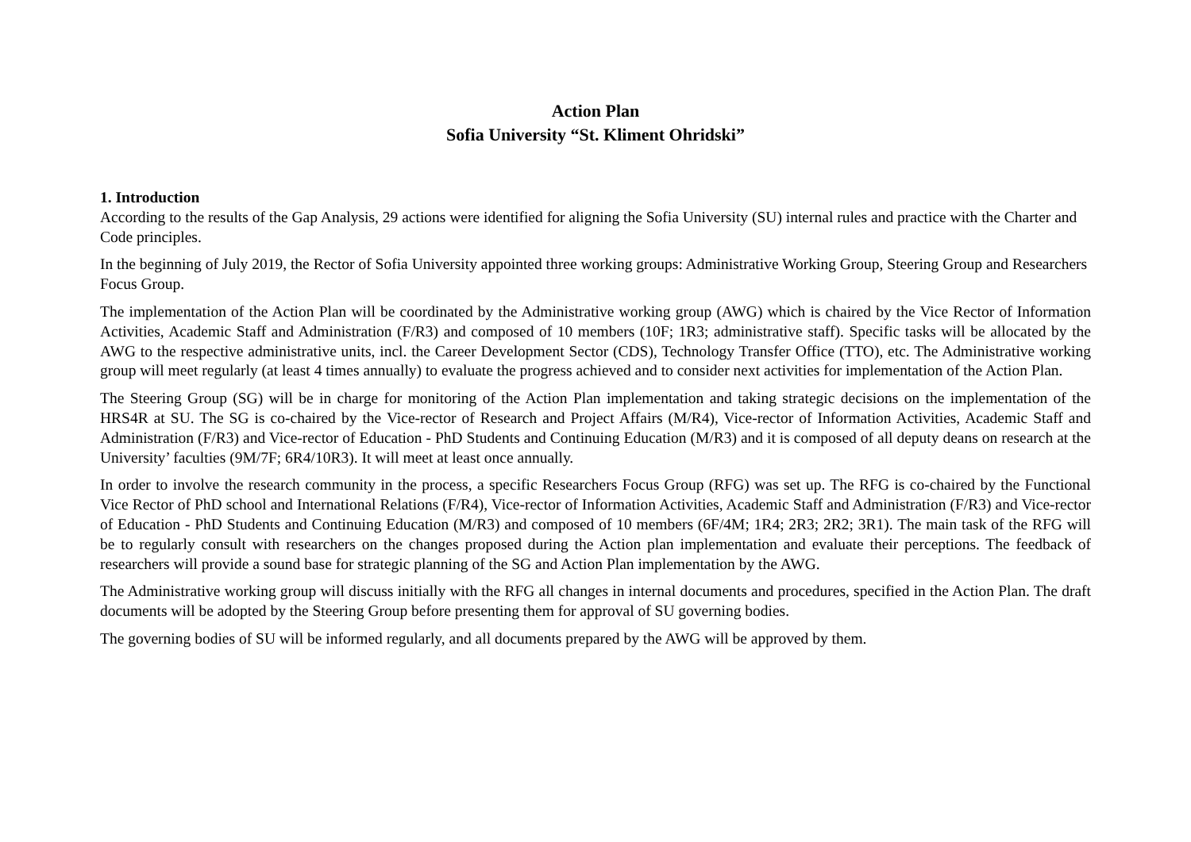Action Plan
Sofia University “St. Kliment Ohridski”
1. Introduction
According to the results of the Gap Analysis, 29 actions were identified for aligning the Sofia University (SU) internal rules and practice with the Charter and Code principles.
In the beginning of July 2019, the Rector of Sofia University appointed three working groups: Administrative Working Group, Steering Group and Researchers Focus Group.
The implementation of the Action Plan will be coordinated by the Administrative working group (AWG) which is chaired by the Vice Rector of Information Activities, Academic Staff and Administration (F/R3) and composed of 10 members (10F; 1R3; administrative staff). Specific tasks will be allocated by the AWG to the respective administrative units, incl. the Career Development Sector (CDS), Technology Transfer Office (TTO), etc. The Administrative working group will meet regularly (at least 4 times annually) to evaluate the progress achieved and to consider next activities for implementation of the Action Plan.
The Steering Group (SG) will be in charge for monitoring of the Action Plan implementation and taking strategic decisions on the implementation of the HRS4R at SU. The SG is co-chaired by the Vice-rector of Research and Project Affairs (M/R4), Vice-rector of Information Activities, Academic Staff and Administration (F/R3) and Vice-rector of Education - PhD Students and Continuing Education (M/R3) and it is composed of all deputy deans on research at the University’ faculties (9M/7F; 6R4/10R3). It will meet at least once annually.
In order to involve the research community in the process, a specific Researchers Focus Group (RFG) was set up. The RFG is co-chaired by the Functional Vice Rector of PhD school and International Relations (F/R4), Vice-rector of Information Activities, Academic Staff and Administration (F/R3) and Vice-rector of Education - PhD Students and Continuing Education (M/R3) and composed of 10 members (6F/4M; 1R4; 2R3; 2R2; 3R1). The main task of the RFG will be to regularly consult with researchers on the changes proposed during the Action plan implementation and evaluate their perceptions. The feedback of researchers will provide a sound base for strategic planning of the SG and Action Plan implementation by the AWG.
The Administrative working group will discuss initially with the RFG all changes in internal documents and procedures, specified in the Action Plan. The draft documents will be adopted by the Steering Group before presenting them for approval of SU governing bodies.
The governing bodies of SU will be informed regularly, and all documents prepared by the AWG will be approved by them.